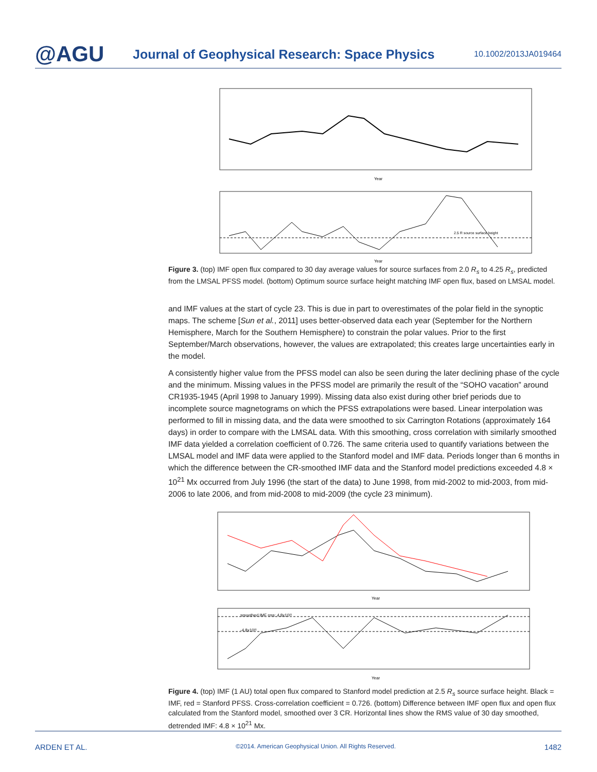@AGU
Journal of Geophysical Research: Space Physics
10.1002/2013JA019464
Year
Year
2.5 R source surface height
Figure 3. (top) IMF open flux compared to 30 day average values for source surfaces from 2.0 R<sub>s</sub> to 4.25 R<sub>s</sub>, predicted from the LMSAL PFSS model. (bottom) Optimum source surface height matching IMF open flux, based on LMSAL model.
and IMF values at the start of cycle 23. This is due in part to overestimates of the polar field in the synoptic maps. The scheme [Sun et al., 2011] uses better-observed data each year (September for the Northern Hemisphere, March for the Southern Hemisphere) to constrain the polar values. Prior to the first September/March observations, however, the values are extrapolated; this creates large uncertainties early in the model.
A consistently higher value from the PFSS model can also be seen during the later declining phase of the cycle and the minimum. Missing values in the PFSS model are primarily the result of the “SOHO vacation” around CR1935-1945 (April 1998 to January 1999). Missing data also exist during other brief periods due to incomplete source magnetograms on which the PFSS extrapolations were based. Linear interpolation was performed to fill in missing data, and the data were smoothed to six Carrington Rotations (approximately 164 days) in order to compare with the LMSAL data. With this smoothing, cross correlation with similarly smoothed IMF data yielded a correlation coefficient of 0.726. The same criteria used to quantify variations between the LMSAL model and IMF data were applied to the Stanford model and IMF data. Periods longer than 6 months in which the difference between the CR-smoothed IMF data and the Stanford model predictions exceeded 4.8 × 10<sup>21</sup> Mx occurred from July 1996 (the start of the data) to June 1998, from mid-2002 to mid-2003, from mid-2006 to late 2006, and from mid-2008 to mid-2009 (the cycle 23 minimum).
smoothed IMF rms: 4.8x10²¹
-4.8x10²¹
Year
Year
Figure 4. (top) IMF (1 AU) total open flux compared to Stanford model prediction at 2.5 R<sub>s</sub> source surface height. Black = IMF, red = Stanford PFSS. Cross-correlation coefficient = 0.726. (bottom) Difference between IMF open flux and open flux calculated from the Stanford model, smoothed over 3 CR. Horizontal lines show the RMS value of 30 day smoothed, detrended IMF: 4.8 × 10<sup>21</sup> Mx.
ARDEN ET AL. ©2014. American Geophysical Union. All Rights Reserved. 1482